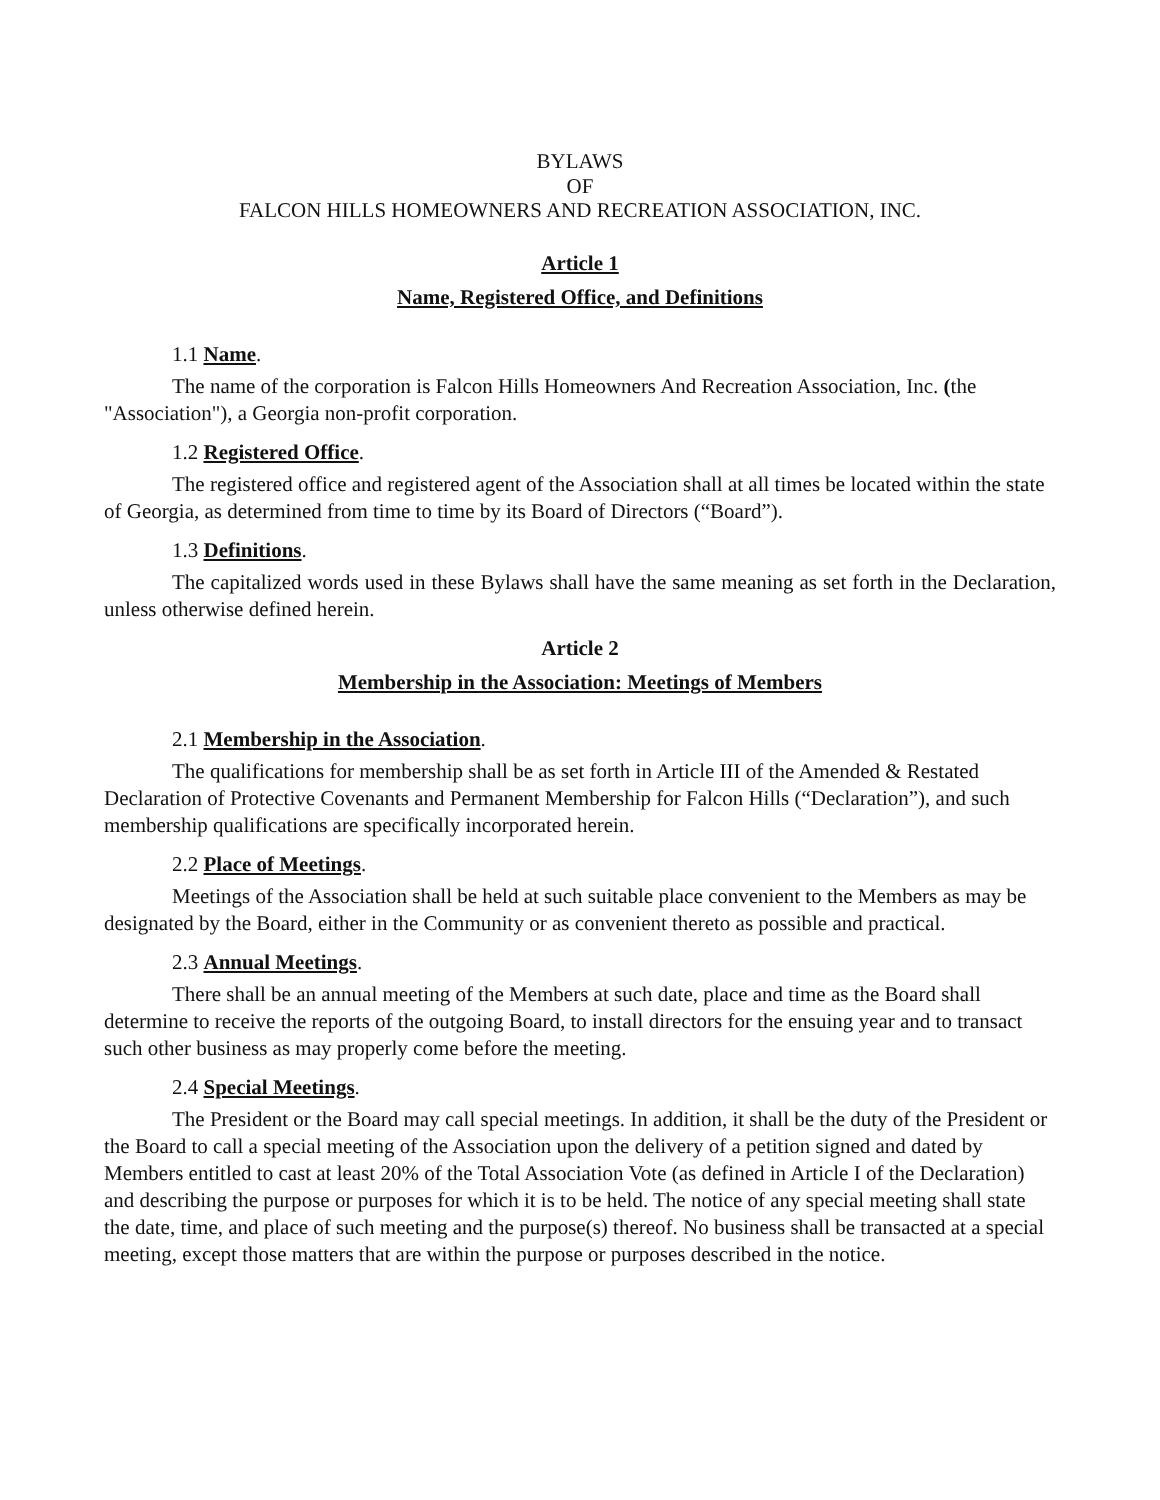BYLAWS
OF
FALCON HILLS HOMEOWNERS AND RECREATION ASSOCIATION, INC.
Article 1
Name, Registered Office, and Definitions
1.1 Name.
The name of the corporation is Falcon Hills Homeowners And Recreation Association, Inc. (the "Association"), a Georgia non-profit corporation.
1.2 Registered Office.
The registered office and registered agent of the Association shall at all times be located within the state of Georgia, as determined from time to time by its Board of Directors (“Board”).
1.3 Definitions.
The capitalized words used in these Bylaws shall have the same meaning as set forth in the Declaration, unless otherwise defined herein.
Article 2
Membership in the Association: Meetings of Members
2.1 Membership in the Association.
The qualifications for membership shall be as set forth in Article III of the Amended & Restated Declaration of Protective Covenants and Permanent Membership for Falcon Hills (“Declaration”), and such membership qualifications are specifically incorporated herein.
2.2 Place of Meetings.
Meetings of the Association shall be held at such suitable place convenient to the Members as may be designated by the Board, either in the Community or as convenient thereto as possible and practical.
2.3 Annual Meetings.
There shall be an annual meeting of the Members at such date, place and time as the Board shall determine to receive the reports of the outgoing Board, to install directors for the ensuing year and to transact such other business as may properly come before the meeting.
2.4 Special Meetings.
The President or the Board may call special meetings. In addition, it shall be the duty of the President or the Board to call a special meeting of the Association upon the delivery of a petition signed and dated by Members entitled to cast at least 20% of the Total Association Vote (as defined in Article I of the Declaration) and describing the purpose or purposes for which it is to be held. The notice of any special meeting shall state the date, time, and place of such meeting and the purpose(s) thereof. No business shall be transacted at a special meeting, except those matters that are within the purpose or purposes described in the notice.